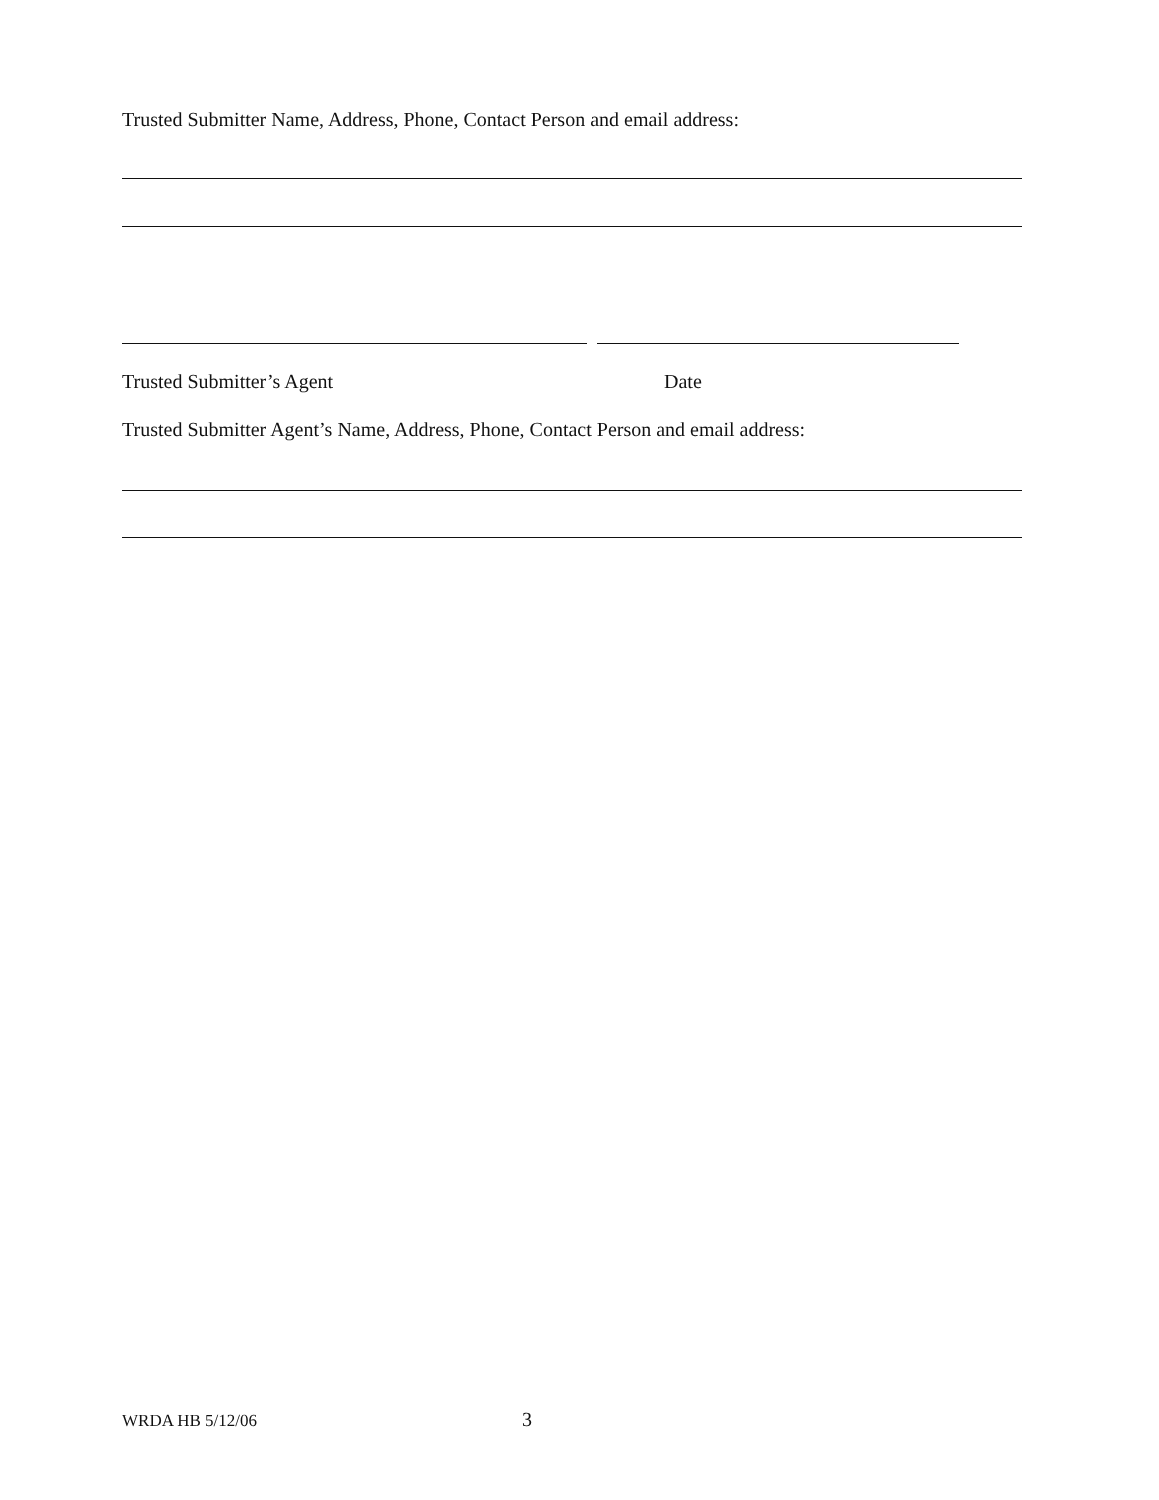Trusted Submitter Name, Address, Phone, Contact Person and email address:
Trusted Submitter’s Agent Date
Trusted Submitter Agent’s Name, Address, Phone, Contact Person and email address:
WRDA HB 5/12/06 3